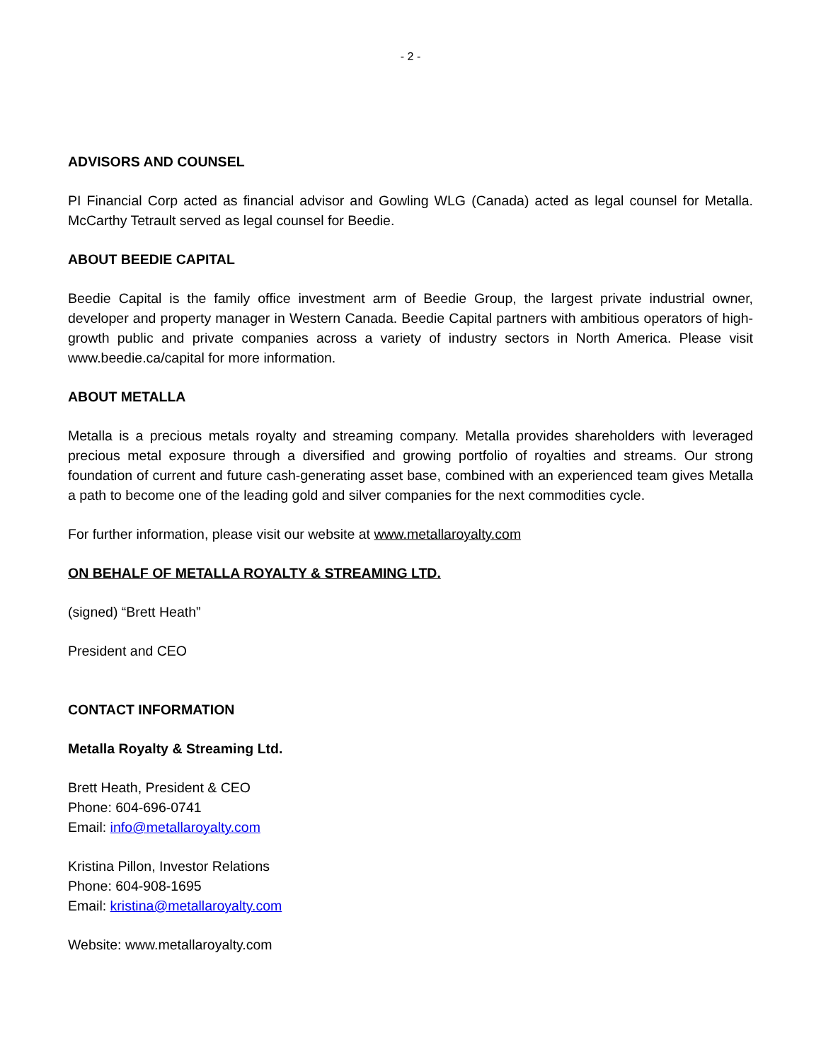- 2 -
ADVISORS AND COUNSEL
PI Financial Corp acted as financial advisor and Gowling WLG (Canada) acted as legal counsel for Metalla. McCarthy Tetrault served as legal counsel for Beedie.
ABOUT BEEDIE CAPITAL
Beedie Capital is the family office investment arm of Beedie Group, the largest private industrial owner, developer and property manager in Western Canada. Beedie Capital partners with ambitious operators of high-growth public and private companies across a variety of industry sectors in North America. Please visit www.beedie.ca/capital for more information.
ABOUT METALLA
Metalla is a precious metals royalty and streaming company. Metalla provides shareholders with leveraged precious metal exposure through a diversified and growing portfolio of royalties and streams. Our strong foundation of current and future cash-generating asset base, combined with an experienced team gives Metalla a path to become one of the leading gold and silver companies for the next commodities cycle.
For further information, please visit our website at www.metallaroyalty.com
ON BEHALF OF METALLA ROYALTY & STREAMING LTD.
(signed) “Brett Heath”
President and CEO
CONTACT INFORMATION
Metalla Royalty & Streaming Ltd.
Brett Heath, President & CEO
Phone: 604-696-0741
Email: info@metallaroyalty.com
Kristina Pillon, Investor Relations
Phone: 604-908-1695
Email: kristina@metallaroyalty.com
Website: www.metallaroyalty.com